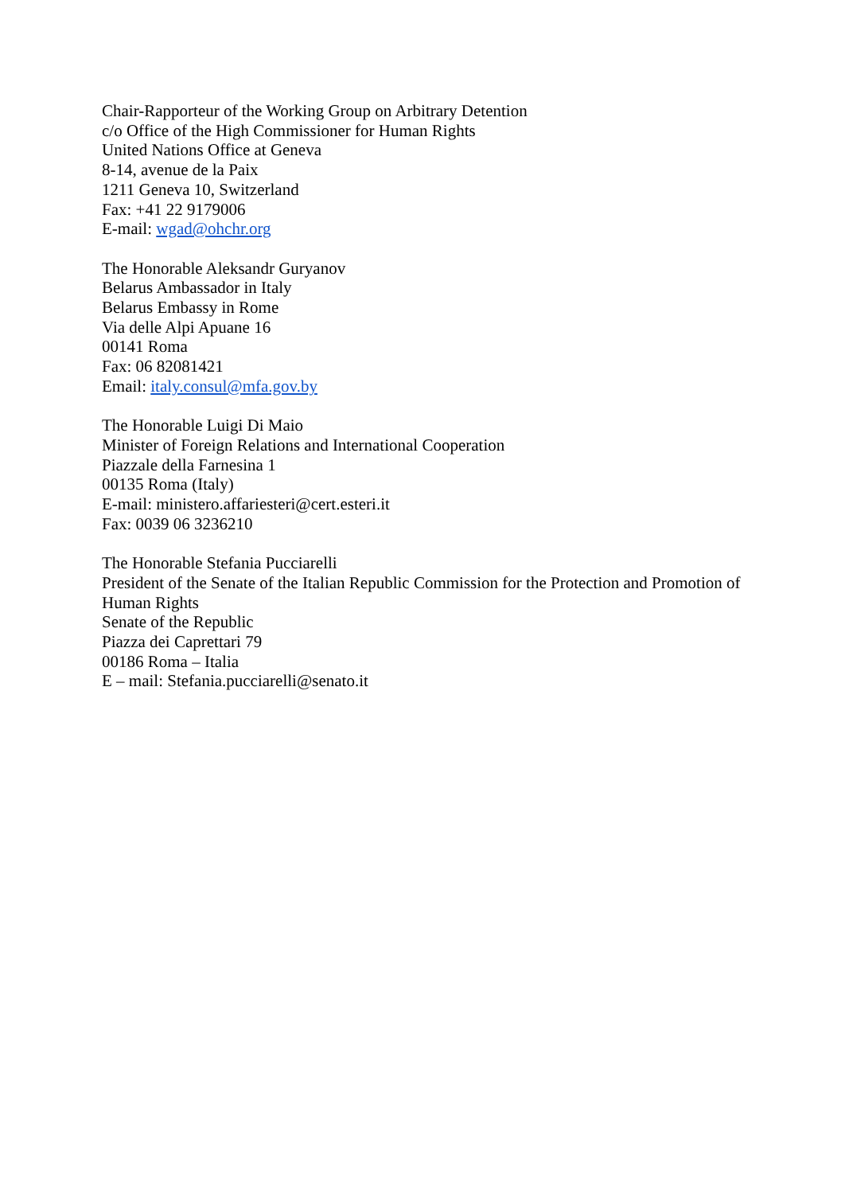Chair-Rapporteur of the Working Group on Arbitrary Detention
c/o Office of the High Commissioner for Human Rights
United Nations Office at Geneva
8-14, avenue de la Paix
1211 Geneva 10, Switzerland
Fax: +41 22 9179006
E-mail: wgad@ohchr.org
The Honorable Aleksandr Guryanov
Belarus Ambassador in Italy
Belarus Embassy in Rome
Via delle Alpi Apuane 16
00141 Roma
Fax: 06 82081421
Email: italy.consul@mfa.gov.by
The Honorable Luigi Di Maio
Minister of Foreign Relations and International Cooperation
Piazzale della Farnesina 1
00135 Roma (Italy)
E-mail: ministero.affariesteri@cert.esteri.it
Fax: 0039 06 3236210
The Honorable Stefania Pucciarelli
President of the Senate of the Italian Republic Commission for the Protection and Promotion of Human Rights
Senate of the Republic
Piazza dei Caprettari 79
00186 Roma – Italia
E – mail: Stefania.pucciarelli@senato.it